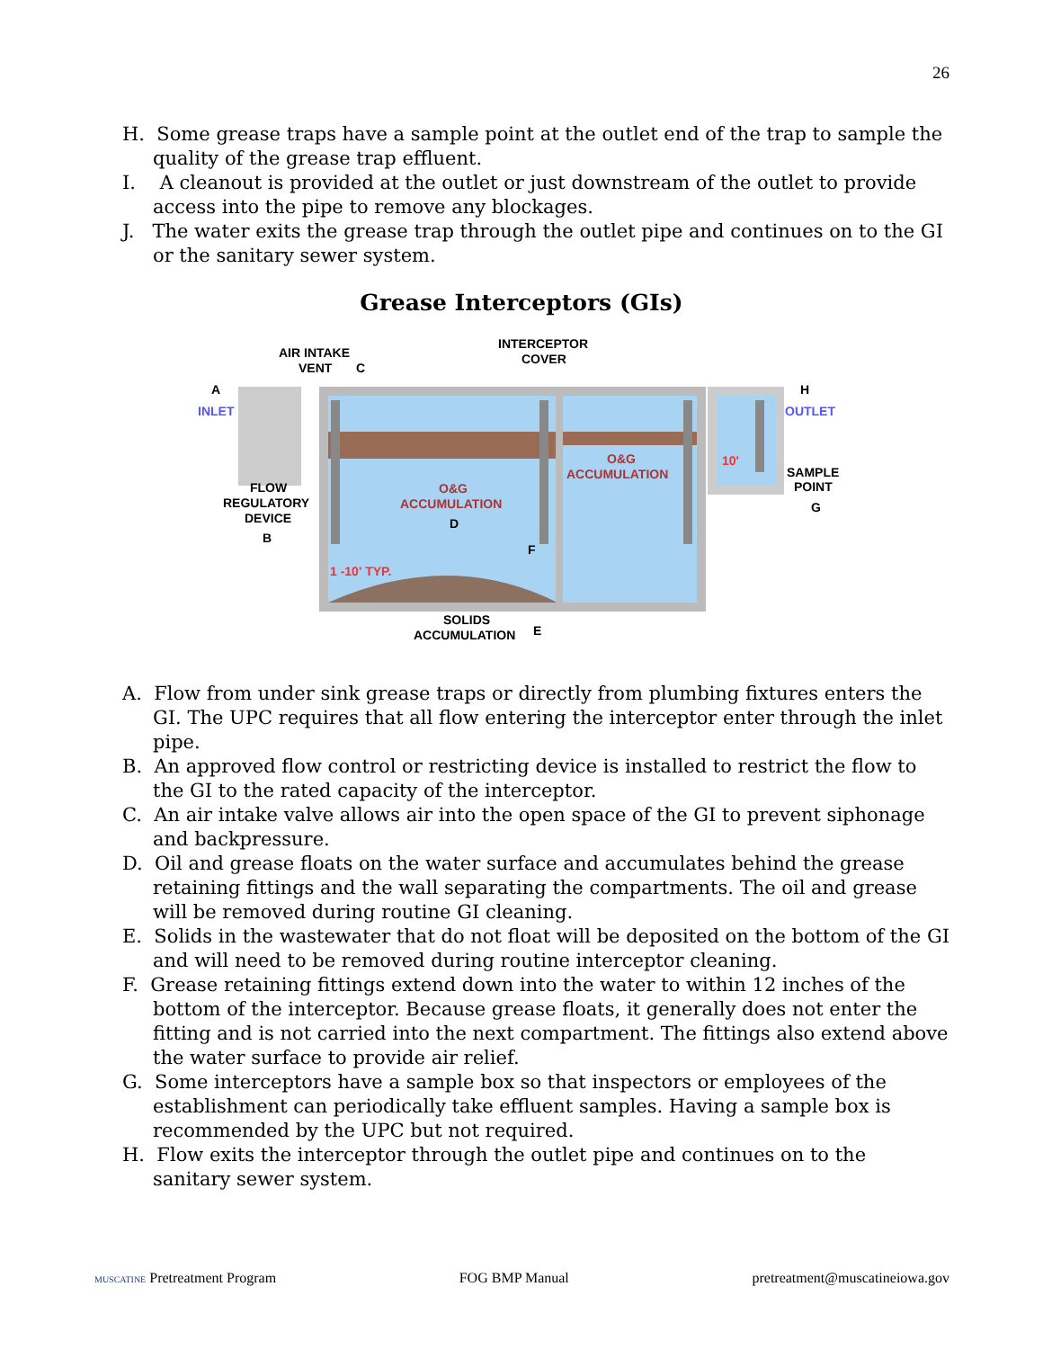26
H. Some grease traps have a sample point at the outlet end of the trap to sample the quality of the grease trap effluent.
I. A cleanout is provided at the outlet or just downstream of the outlet to provide access into the pipe to remove any blockages.
J. The water exits the grease trap through the outlet pipe and continues on to the GI or the sanitary sewer system.
Grease Interceptors (GIs)
AIR INTAKE
VENT
C
INTERCEPTOR
COVER
A
INLET
H
OUTLET
O&G
ACCUMULATION
O&G
ACCUMULATION
D
FLOW
REGULATORY
DEVICE
B
SAMPLE
POINT
G
F
1 -10' TYP.
10'
SOLIDS
ACCUMULATION
E
A. Flow from under sink grease traps or directly from plumbing fixtures enters the GI. The UPC requires that all flow entering the interceptor enter through the inlet pipe.
B. An approved flow control or restricting device is installed to restrict the flow to the GI to the rated capacity of the interceptor.
C. An air intake valve allows air into the open space of the GI to prevent siphonage and backpressure.
D. Oil and grease floats on the water surface and accumulates behind the grease retaining fittings and the wall separating the compartments. The oil and grease will be removed during routine GI cleaning.
E. Solids in the wastewater that do not float will be deposited on the bottom of the GI and will need to be removed during routine interceptor cleaning.
F. Grease retaining fittings extend down into the water to within 12 inches of the bottom of the interceptor. Because grease floats, it generally does not enter the fitting and is not carried into the next compartment. The fittings also extend above the water surface to provide air relief.
G. Some interceptors have a sample box so that inspectors or employees of the establishment can periodically take effluent samples. Having a sample box is recommended by the UPC but not required.
H. Flow exits the interceptor through the outlet pipe and continues on to the sanitary sewer system.
MUSCATINE Pretreatment Program FOG BMP Manual pretreatment@muscatineiowa.gov